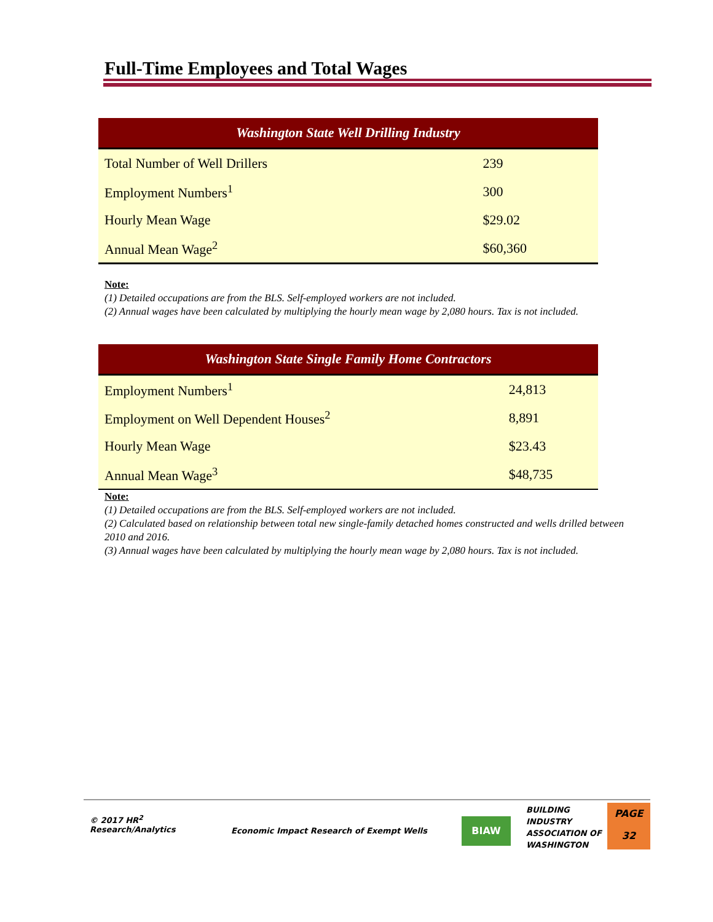Full-Time Employees and Total Wages
| Washington State Well Drilling Industry | |
| --- | --- |
| Total Number of Well Drillers | 239 |
| Employment Numbers<sup>1</sup> | 300 |
| Hourly Mean Wage | $29.02 |
| Annual Mean Wage<sup>2</sup> | $60,360 |
Note:
(1) Detailed occupations are from the BLS. Self-employed workers are not included.
(2) Annual wages have been calculated by multiplying the hourly mean wage by 2,080 hours. Tax is not included.
| Washington State Single Family Home Contractors | |
| --- | --- |
| Employment Numbers<sup>1</sup> | 24,813 |
| Employment on Well Dependent Houses<sup>2</sup> | 8,891 |
| Hourly Mean Wage | $23.43 |
| Annual Mean Wage<sup>3</sup> | $48,735 |
Note:
(1) Detailed occupations are from the BLS. Self-employed workers are not included.
(2) Calculated based on relationship between total new single-family detached homes constructed and wells drilled between 2010 and 2016.
(3) Annual wages have been calculated by multiplying the hourly mean wage by 2,080 hours. Tax is not included.
© 2017 HR<sup>2</sup>
Research/Analytics
Economic Impact Research of Exempt Wells
BIAW
BUILDING
INDUSTRY
ASSOCIATION OF
WASHINGTON
PAGE
32